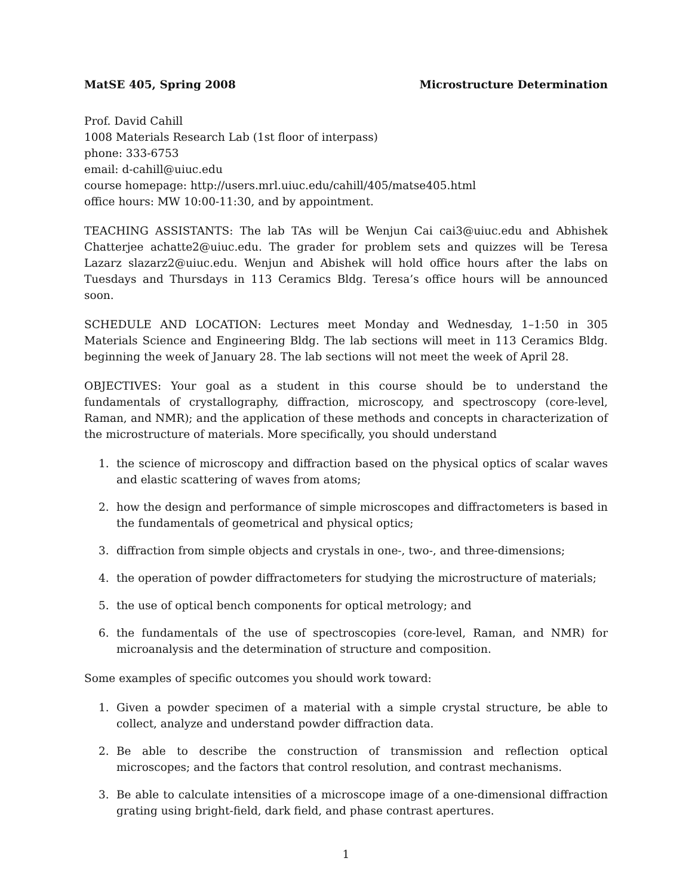MatSE 405, Spring 2008 Microstructure Determination
Prof. David Cahill
1008 Materials Research Lab (1st floor of interpass)
phone: 333-6753
email: d-cahill@uiuc.edu
course homepage: http://users.mrl.uiuc.edu/cahill/405/matse405.html
office hours: MW 10:00-11:30, and by appointment.
TEACHING ASSISTANTS: The lab TAs will be Wenjun Cai cai3@uiuc.edu and Abhishek Chatterjee achatte2@uiuc.edu. The grader for problem sets and quizzes will be Teresa Lazarz slazarz2@uiuc.edu. Wenjun and Abishek will hold office hours after the labs on Tuesdays and Thursdays in 113 Ceramics Bldg. Teresa’s office hours will be announced soon.
SCHEDULE AND LOCATION: Lectures meet Monday and Wednesday, 1–1:50 in 305 Materials Science and Engineering Bldg. The lab sections will meet in 113 Ceramics Bldg. beginning the week of January 28. The lab sections will not meet the week of April 28.
OBJECTIVES: Your goal as a student in this course should be to understand the fundamentals of crystallography, diffraction, microscopy, and spectroscopy (core-level, Raman, and NMR); and the application of these methods and concepts in characterization of the microstructure of materials. More specifically, you should understand
1. the science of microscopy and diffraction based on the physical optics of scalar waves and elastic scattering of waves from atoms;
2. how the design and performance of simple microscopes and diffractometers is based in the fundamentals of geometrical and physical optics;
3. diffraction from simple objects and crystals in one-, two-, and three-dimensions;
4. the operation of powder diffractometers for studying the microstructure of materials;
5. the use of optical bench components for optical metrology; and
6. the fundamentals of the use of spectroscopies (core-level, Raman, and NMR) for microanalysis and the determination of structure and composition.
Some examples of specific outcomes you should work toward:
1. Given a powder specimen of a material with a simple crystal structure, be able to collect, analyze and understand powder diffraction data.
2. Be able to describe the construction of transmission and reflection optical microscopes; and the factors that control resolution, and contrast mechanisms.
3. Be able to calculate intensities of a microscope image of a one-dimensional diffraction grating using bright-field, dark field, and phase contrast apertures.
1